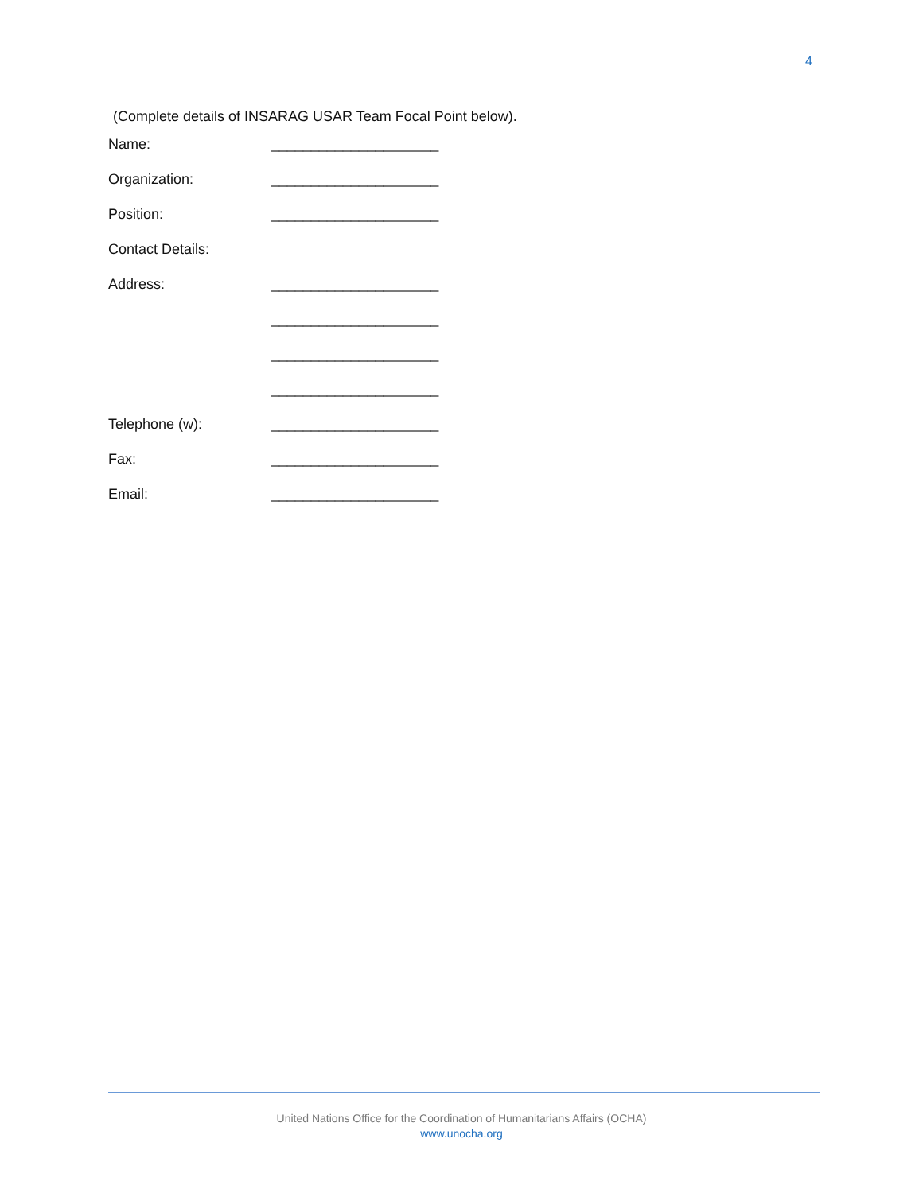4
(Complete details of INSARAG USAR Team Focal Point below).
Name: _____________________
Organization: _____________________
Position: _____________________
Contact Details:
Address: _____________________
_____________________
_____________________
_____________________
Telephone (w): _____________________
Fax: _____________________
Email: _____________________
United Nations Office for the Coordination of Humanitarians Affairs (OCHA)
www.unocha.org